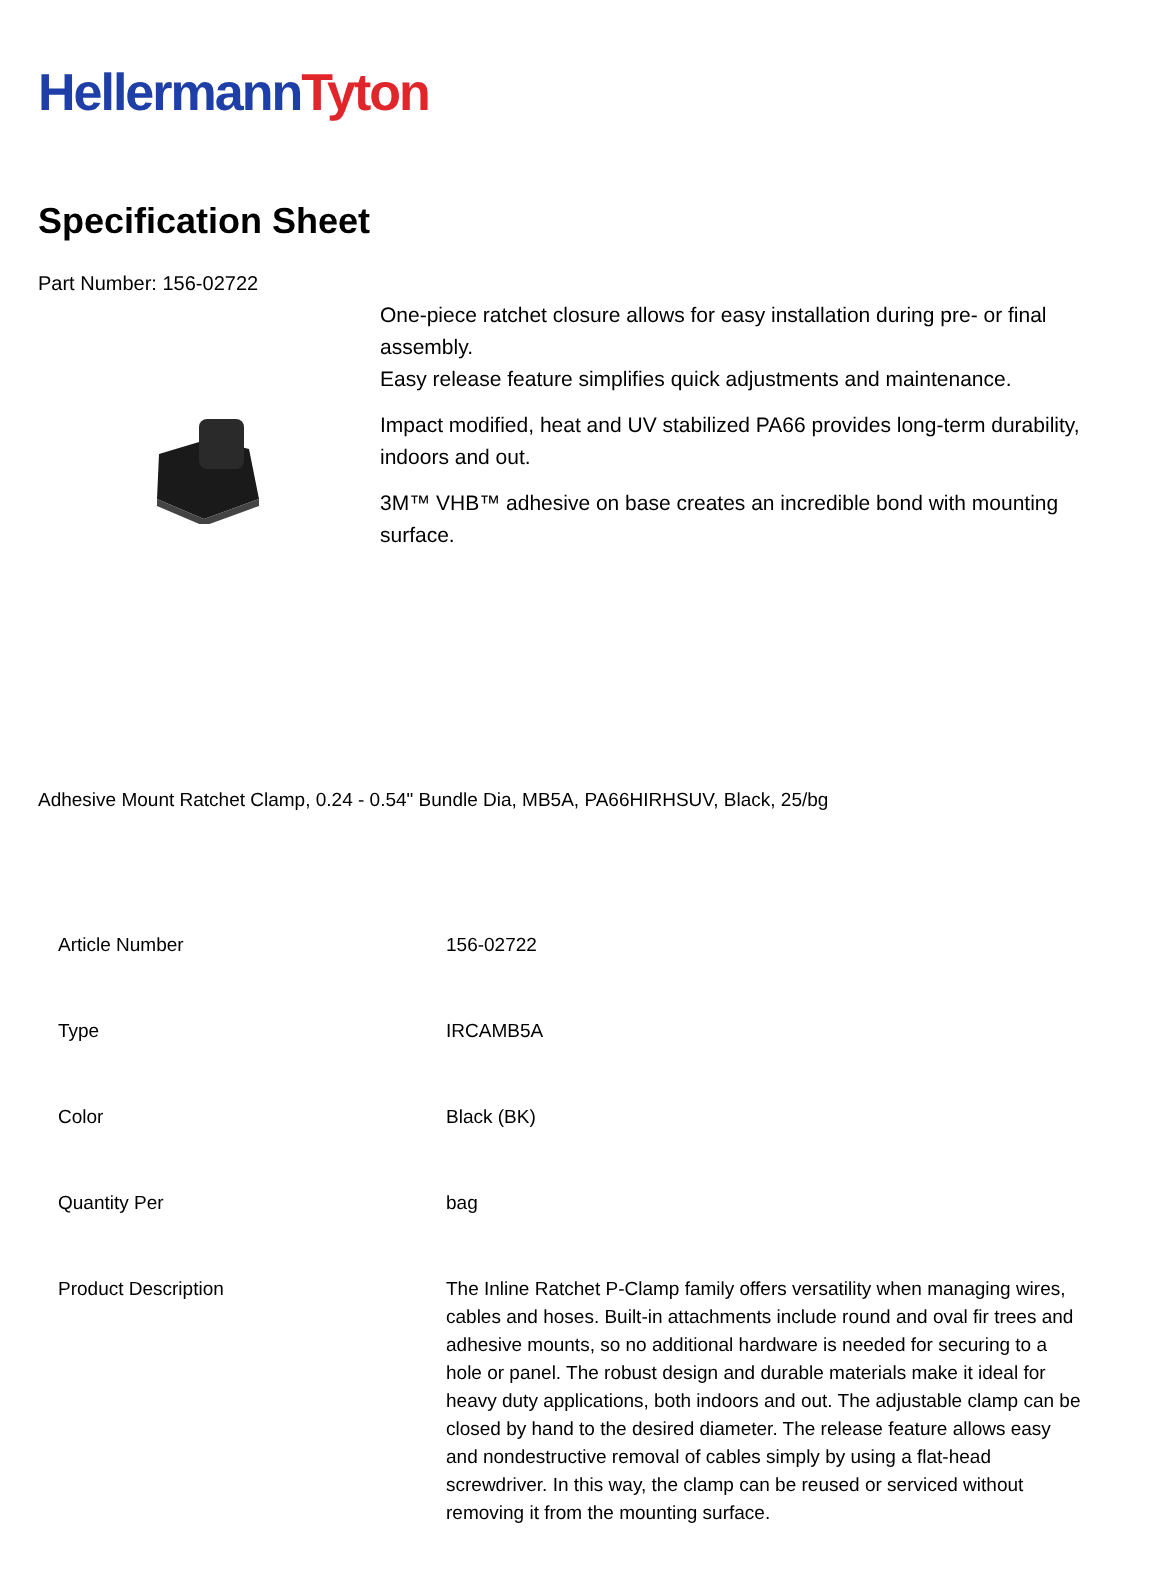Hellermann Tyton
Specification Sheet
Part Number: 156-02722
One-piece ratchet closure allows for easy installation during pre- or final assembly.
Easy release feature simplifies quick adjustments and maintenance.
Impact modified, heat and UV stabilized PA66 provides long-term durability, indoors and out.
3M™ VHB™ adhesive on base creates an incredible bond with mounting surface.
Adhesive Mount Ratchet Clamp, 0.24 - 0.54" Bundle Dia, MB5A, PA66HIRHSUV, Black, 25/bg
| Article Number | 156-02722 |
| Type | IRCAMB5A |
| Color | Black (BK) |
| Quantity Per | bag |
| Product Description | The Inline Ratchet P-Clamp family offers versatility when managing wires, cables and hoses. Built-in attachments include round and oval fir trees and adhesive mounts, so no additional hardware is needed for securing to a hole or panel. The robust design and durable materials make it ideal for heavy duty applications, both indoors and out. The adjustable clamp can be closed by hand to the desired diameter. The release feature allows easy and nondestructive removal of cables simply by using a flat-head screwdriver. In this way, the clamp can be reused or serviced without removing it from the mounting surface. |